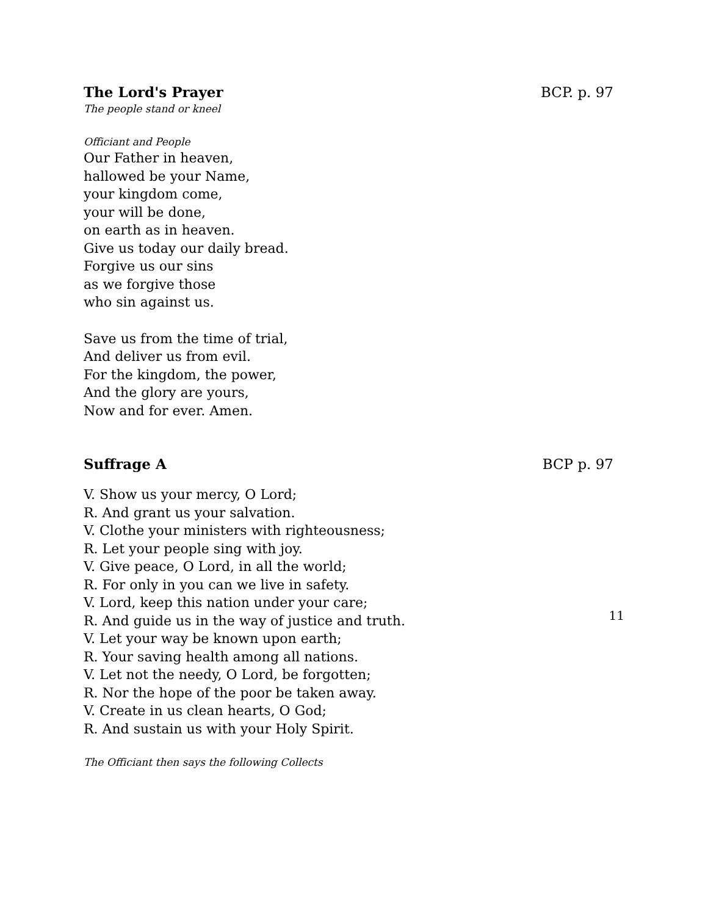The Lord's Prayer BCP. p. 97
The people stand or kneel
Officiant and People
Our Father in heaven,
hallowed be your Name,
your kingdom come,
your will be done,
on earth as in heaven.
Give us today our daily bread.
Forgive us our sins
as we forgive those
who sin against us.
Save us from the time of trial,
And deliver us from evil.
For the kingdom, the power,
And the glory are yours,
Now and for ever. Amen.
Suffrage A BCP p. 97
V. Show us your mercy, O Lord;
R. And grant us your salvation.
V. Clothe your ministers with righteousness;
R. Let your people sing with joy.
V. Give peace, O Lord, in all the world;
R. For only in you can we live in safety.
V. Lord, keep this nation under your care;
R. And guide us in the way of justice and truth.
V. Let your way be known upon earth;
R. Your saving health among all nations.
V. Let not the needy, O Lord, be forgotten;
R. Nor the hope of the poor be taken away.
V. Create in us clean hearts, O God;
R. And sustain us with your Holy Spirit.
The Officiant then says the following Collects
11